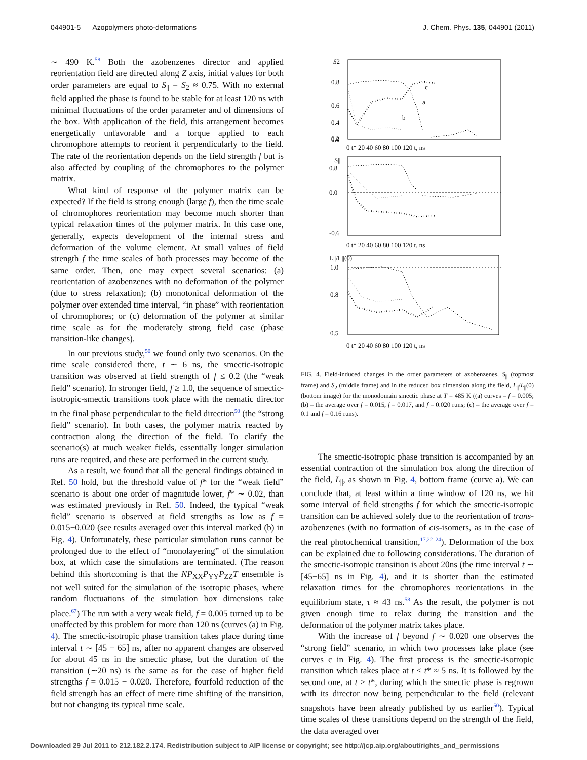044901-5 Azopolymers photo-deformations J. Chem. Phys. 135, 044901 (2011)
∼ 490 K.<sup>58</sup> Both the azobenzenes director and applied reorientation field are directed along Z axis, initial values for both order parameters are equal to S<sub>||</sub> = S<sub>2</sub> ≈ 0.75. With no external field applied the phase is found to be stable for at least 120 ns with minimal fluctuations of the order parameter and of dimensions of the box. With application of the field, this arrangement becomes energetically unfavorable and a torque applied to each chromophore attempts to reorient it perpendicularly to the field. The rate of the reorientation depends on the field strength f but is also affected by coupling of the chromophores to the polymer matrix.
What kind of response of the polymer matrix can be expected? If the field is strong enough (large f), then the time scale of chromophores reorientation may become much shorter than typical relaxation times of the polymer matrix. In this case one, generally, expects development of the internal stress and deformation of the volume element. At small values of field strength f the time scales of both processes may become of the same order. Then, one may expect several scenarios: (a) reorientation of azobenzenes with no deformation of the polymer (due to stress relaxation); (b) monotonical deformation of the polymer over extended time interval, “in phase” with reorientation of chromophores; or (c) deformation of the polymer at similar time scale as for the moderately strong field case (phase transition-like changes).
In our previous study,<sup>50</sup> we found only two scenarios. On the time scale considered there, t ∼ 6 ns, the smectic-isotropic transition was observed at field strength of f ≤ 0.2 (the “weak field” scenario). In stronger field, f ≥ 1.0, the sequence of smectic-isotropic-smectic transitions took place with the nematic director in the final phase perpendicular to the field direction<sup>50</sup> (the “strong field” scenario). In both cases, the polymer matrix reacted by contraction along the direction of the field. To clarify the scenario(s) at much weaker fields, essentially longer simulation runs are required, and these are performed in the current study.
As a result, we found that all the general findings obtained in Ref. 50 hold, but the threshold value of f* for the “weak field” scenario is about one order of magnitude lower, f* ∼ 0.02, than was estimated previously in Ref. 50. Indeed, the typical “weak field” scenario is observed at field strengths as low as f = 0.015−0.020 (see results averaged over this interval marked (b) in Fig. 4). Unfortunately, these particular simulation runs cannot be prolonged due to the effect of “monolayering” of the simulation box, at which case the simulations are terminated. (The reason behind this shortcoming is that the NP<sub>XX</sub>P<sub>YY</sub>P<sub>ZZ</sub>T ensemble is not well suited for the simulation of the isotropic phases, where random fluctuations of the simulation box dimensions take place.<sup>67</sup>) The run with a very weak field, f = 0.005 turned up to be unaffected by this problem for more than 120 ns (curves (a) in Fig. 4). The smectic-isotropic phase transition takes place during time interval t ∼ [45 − 65] ns, after no apparent changes are observed for about 45 ns in the smectic phase, but the duration of the transition (∼20 ns) is the same as for the case of higher field strengths f = 0.015 − 0.020. Therefore, fourfold reduction of the field strength has an effect of mere time shifting of the transition, but not changing its typical time scale.
S2
0.8
0.6
0.4
0.2
0.0
0 t* 20 40 60 80 100 120 t, ns
S||
0.8
0.0
-0.6
0 t* 20 40 60 80 100 120 t, ns
L||/L||(0)
1.0
0.8
0.5
0 t* 20 40 60 80 100 120 t, ns
a
b
c
FIG. 4. Field-induced changes in the order parameters of azobenzenes, S<sub>||</sub> (topmost frame) and S<sub>2</sub> (middle frame) and in the reduced box dimension along the field, L<sub>||</sub>/L<sub>||</sub>(0) (bottom image) for the monodomain smectic phase at T = 485 K ((a) curves – f = 0.005; (b) – the average over f = 0.015, f = 0.017, and f = 0.020 runs; (c) – the average over f = 0.1 and f = 0.16 runs).
The smectic-isotropic phase transition is accompanied by an essential contraction of the simulation box along the direction of the field, L<sub>||</sub>, as shown in Fig. 4, bottom frame (curve a). We can conclude that, at least within a time window of 120 ns, we hit some interval of field strengths f for which the smectic-isotropic transition can be achieved solely due to the reorientation of trans-azobenzenes (with no formation of cis-isomers, as in the case of the real photochemical transition,<sup>17,22–24</sup>). Deformation of the box can be explained due to following considerations. The duration of the smectic-isotropic transition is about 20ns (the time interval t ∼ [45−65] ns in Fig. 4), and it is shorter than the estimated relaxation times for the chromophores reorientations in the equilibrium state, τ ≈ 43 ns.<sup>58</sup> As the result, the polymer is not given enough time to relax during the transition and the deformation of the polymer matrix takes place.
With the increase of f beyond f ∼ 0.020 one observes the “strong field” scenario, in which two processes take place (see curves c in Fig. 4). The first process is the smectic-isotropic transition which takes place at t < t* ≈ 5 ns. It is followed by the second one, at t > t*, during which the smectic phase is regrown with its director now being perpendicular to the field (relevant snapshots have been already published by us earlier<sup>50</sup>). Typical time scales of these transitions depend on the strength of the field, the data averaged over
Downloaded 29 Jul 2011 to 212.182.2.174. Redistribution subject to AIP license or copyright; see http://jcp.aip.org/about/rights_and_permissions